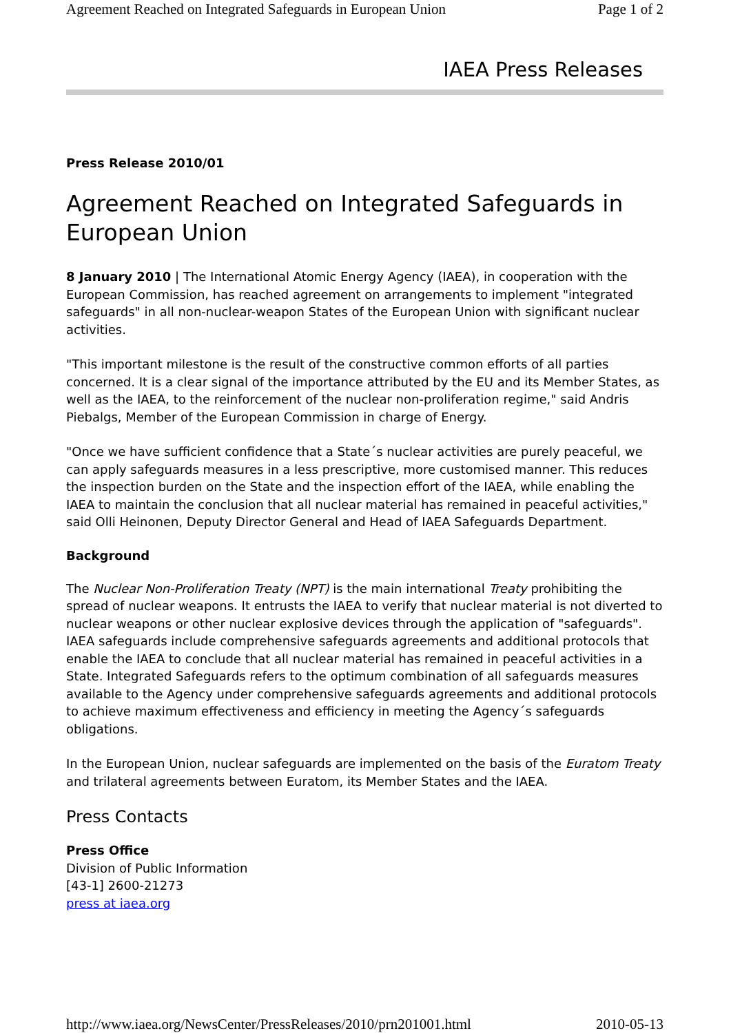Agreement Reached on Integrated Safeguards in European Union Page 1 of 2
IAEA Press Releases
Press Release 2010/01
Agreement Reached on Integrated Safeguards in European Union
8 January 2010 | The International Atomic Energy Agency (IAEA), in cooperation with the European Commission, has reached agreement on arrangements to implement "integrated safeguards" in all non-nuclear-weapon States of the European Union with significant nuclear activities.
"This important milestone is the result of the constructive common efforts of all parties concerned. It is a clear signal of the importance attributed by the EU and its Member States, as well as the IAEA, to the reinforcement of the nuclear non-proliferation regime," said Andris Piebalgs, Member of the European Commission in charge of Energy.
"Once we have sufficient confidence that a State´s nuclear activities are purely peaceful, we can apply safeguards measures in a less prescriptive, more customised manner. This reduces the inspection burden on the State and the inspection effort of the IAEA, while enabling the IAEA to maintain the conclusion that all nuclear material has remained in peaceful activities," said Olli Heinonen, Deputy Director General and Head of IAEA Safeguards Department.
Background
The Nuclear Non-Proliferation Treaty (NPT) is the main international Treaty prohibiting the spread of nuclear weapons. It entrusts the IAEA to verify that nuclear material is not diverted to nuclear weapons or other nuclear explosive devices through the application of "safeguards". IAEA safeguards include comprehensive safeguards agreements and additional protocols that enable the IAEA to conclude that all nuclear material has remained in peaceful activities in a State. Integrated Safeguards refers to the optimum combination of all safeguards measures available to the Agency under comprehensive safeguards agreements and additional protocols to achieve maximum effectiveness and efficiency in meeting the Agency´s safeguards obligations.
In the European Union, nuclear safeguards are implemented on the basis of the Euratom Treaty and trilateral agreements between Euratom, its Member States and the IAEA.
Press Contacts
Press Office
Division of Public Information
[43-1] 2600-21273
press at iaea.org
http://www.iaea.org/NewsCenter/PressReleases/2010/prn201001.html 2010-05-13